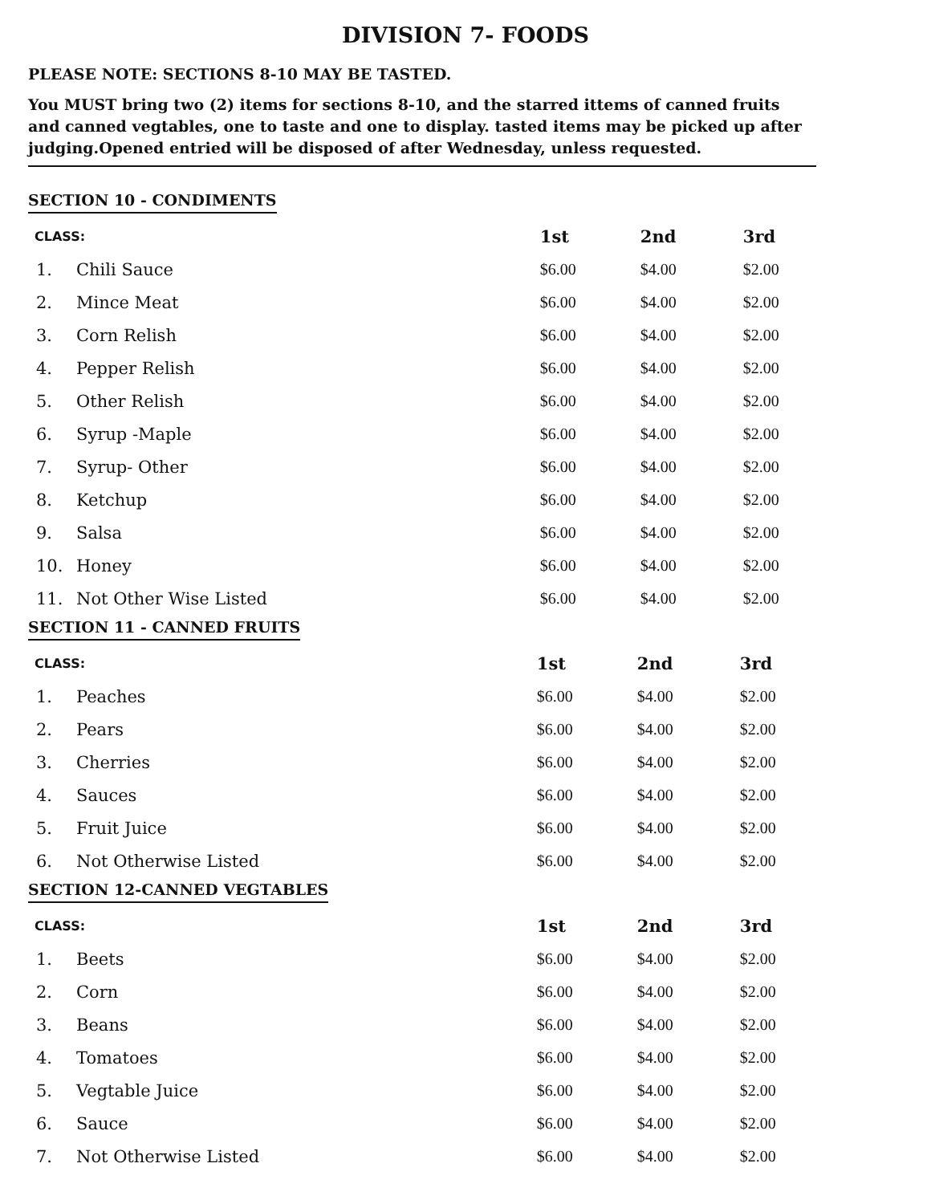DIVISION 7- FOODS
PLEASE NOTE: SECTIONS 8-10 MAY BE TASTED.
You MUST bring two (2) items for sections 8-10, and the starred ittems of canned fruits and canned vegtables, one to taste and one to display. tasted items may be picked up after judging.Opened entried will be disposed of after Wednesday, unless requested.
SECTION 10 - CONDIMENTS
| CLASS: | | 1st | 2nd | 3rd |
| --- | --- | --- | --- | --- |
| 1. | Chili Sauce | $6.00 | $4.00 | $2.00 |
| 2. | Mince Meat | $6.00 | $4.00 | $2.00 |
| 3. | Corn Relish | $6.00 | $4.00 | $2.00 |
| 4. | Pepper Relish | $6.00 | $4.00 | $2.00 |
| 5. | Other Relish | $6.00 | $4.00 | $2.00 |
| 6. | Syrup -Maple | $6.00 | $4.00 | $2.00 |
| 7. | Syrup- Other | $6.00 | $4.00 | $2.00 |
| 8. | Ketchup | $6.00 | $4.00 | $2.00 |
| 9. | Salsa | $6.00 | $4.00 | $2.00 |
| 10. | Honey | $6.00 | $4.00 | $2.00 |
| 11. | Not Other Wise Listed | $6.00 | $4.00 | $2.00 |
SECTION 11 - CANNED FRUITS
| CLASS: | | 1st | 2nd | 3rd |
| --- | --- | --- | --- | --- |
| 1. | Peaches | $6.00 | $4.00 | $2.00 |
| 2. | Pears | $6.00 | $4.00 | $2.00 |
| 3. | Cherries | $6.00 | $4.00 | $2.00 |
| 4. | Sauces | $6.00 | $4.00 | $2.00 |
| 5. | Fruit Juice | $6.00 | $4.00 | $2.00 |
| 6. | Not Otherwise Listed | $6.00 | $4.00 | $2.00 |
SECTION 12-CANNED VEGTABLES
| CLASS: | | 1st | 2nd | 3rd |
| --- | --- | --- | --- | --- |
| 1. | Beets | $6.00 | $4.00 | $2.00 |
| 2. | Corn | $6.00 | $4.00 | $2.00 |
| 3. | Beans | $6.00 | $4.00 | $2.00 |
| 4. | Tomatoes | $6.00 | $4.00 | $2.00 |
| 5. | Vegtable Juice | $6.00 | $4.00 | $2.00 |
| 6. | Sauce | $6.00 | $4.00 | $2.00 |
| 7. | Not Otherwise Listed | $6.00 | $4.00 | $2.00 |